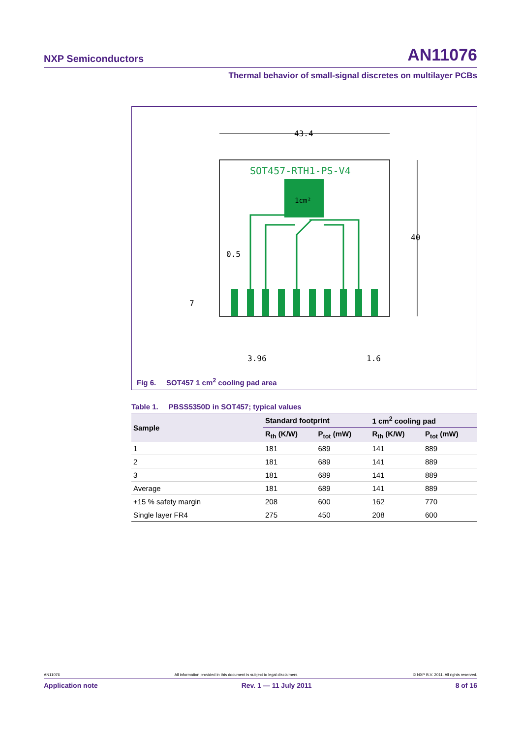NXP Semiconductors AN11076
Thermal behavior of small-signal discretes on multilayer PCBs
43.4
40
SOT457-RTH1-PS-V4
1cm²
0.5
7
3.96
1.6
Fig 6. SOT457 1 cm<sup>2</sup> cooling pad area
Table 1. PBSS5350D in SOT457; typical values
| Sample | Standard footprint | | 1 cm<sup>2</sup> cooling pad | |
| --- | --- | --- | --- | --- |
| | R<sub>th</sub> (K/W) | P<sub>tot</sub> (mW) | R<sub>th</sub> (K/W) | P<sub>tot</sub> (mW) |
| 1 | 181 | 689 | 141 | 889 |
| 2 | 181 | 689 | 141 | 889 |
| 3 | 181 | 689 | 141 | 889 |
| Average | 181 | 689 | 141 | 889 |
| +15 % safety margin | 208 | 600 | 162 | 770 |
| Single layer FR4 | 275 | 450 | 208 | 600 |
AN11076 All information provided in this document is subject to legal disclaimers. © NXP B.V. 2011. All rights reserved.
Application note Rev. 1 — 11 July 2011 8 of 16